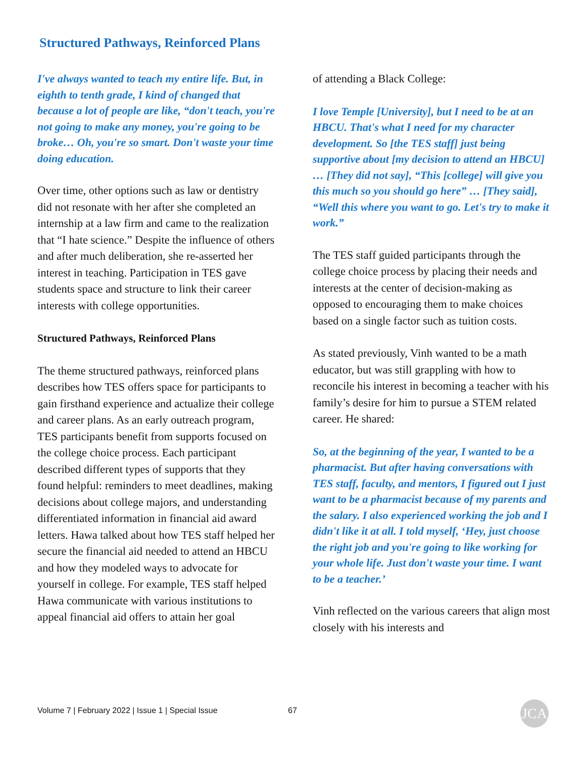Structured Pathways, Reinforced Plans
I've always wanted to teach my entire life. But, in eighth to tenth grade, I kind of changed that because a lot of people are like, “don't teach, you're not going to make any money, you're going to be broke… Oh, you're so smart. Don't waste your time doing education.
Over time, other options such as law or dentistry did not resonate with her after she completed an internship at a law firm and came to the realization that “I hate science.” Despite the influence of others and after much deliberation, she re-asserted her interest in teaching. Participation in TES gave students space and structure to link their career interests with college opportunities.
Structured Pathways, Reinforced Plans
The theme structured pathways, reinforced plans describes how TES offers space for participants to gain firsthand experience and actualize their college and career plans. As an early outreach program, TES participants benefit from supports focused on the college choice process. Each participant described different types of supports that they found helpful: reminders to meet deadlines, making decisions about college majors, and understanding differentiated information in financial aid award letters. Hawa talked about how TES staff helped her secure the financial aid needed to attend an HBCU and how they modeled ways to advocate for yourself in college. For example, TES staff helped Hawa communicate with various institutions to appeal financial aid offers to attain her goal
of attending a Black College:
I love Temple [University], but I need to be at an HBCU. That's what I need for my character development. So [the TES staff] just being supportive about [my decision to attend an HBCU] … [They did not say], “This [college] will give you this much so you should go here” … [They said], “Well this where you want to go. Let's try to make it work.”
The TES staff guided participants through the college choice process by placing their needs and interests at the center of decision-making as opposed to encouraging them to make choices based on a single factor such as tuition costs.
As stated previously, Vinh wanted to be a math educator, but was still grappling with how to reconcile his interest in becoming a teacher with his family’s desire for him to pursue a STEM related career. He shared:
So, at the beginning of the year, I wanted to be a pharmacist. But after having conversations with TES staff, faculty, and mentors, I figured out I just want to be a pharmacist because of my parents and the salary. I also experienced working the job and I didn't like it at all. I told myself, ‘Hey, just choose the right job and you're going to like working for your whole life. Just don't waste your time. I want to be a teacher.’
Vinh reflected on the various careers that align most closely with his interests and
Volume 7 | February 2022 | Issue 1 | Special Issue
67 JCA